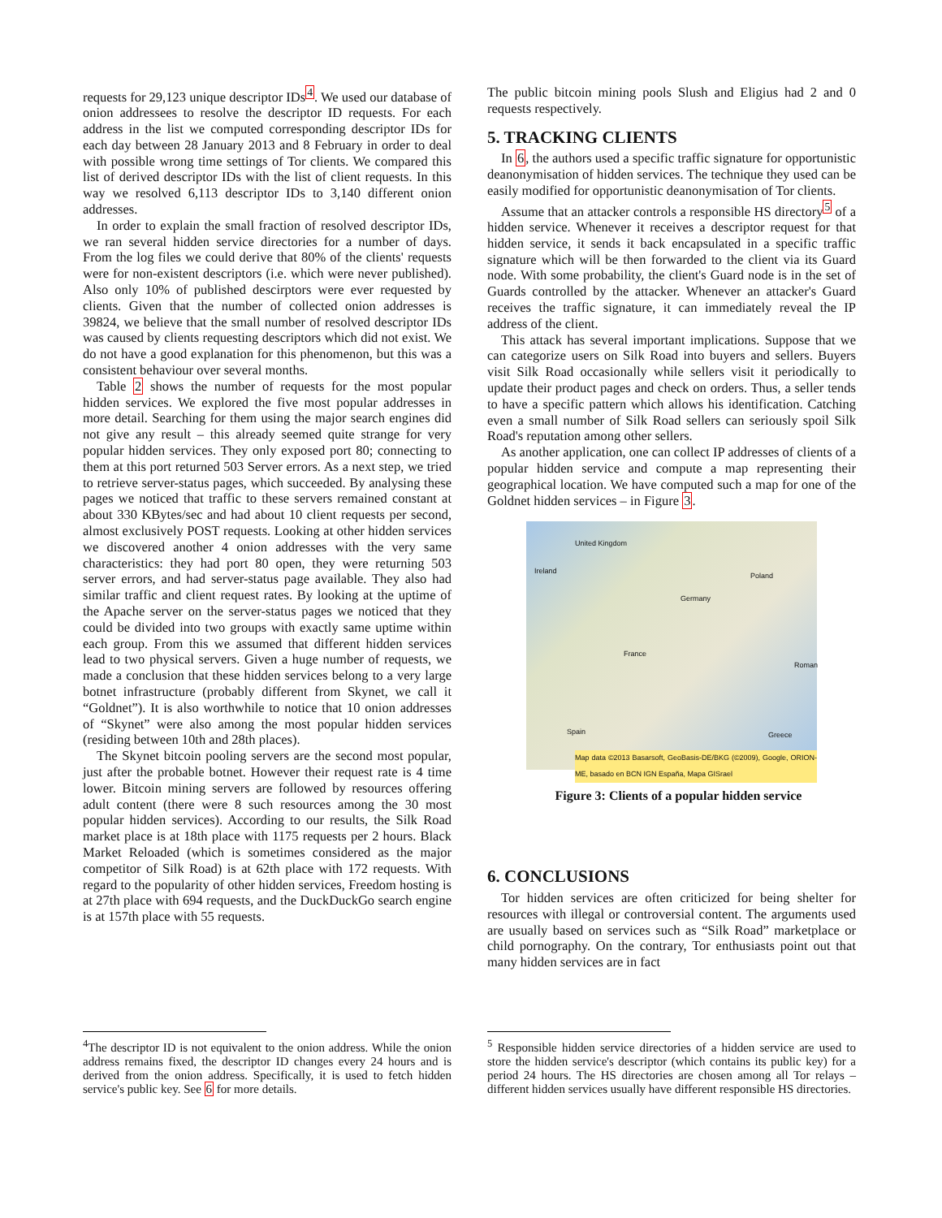requests for 29,123 unique descriptor IDs<sup>4</sup>. We used our database of onion addressees to resolve the descriptor ID requests. For each address in the list we computed corresponding descriptor IDs for each day between 28 January 2013 and 8 February in order to deal with possible wrong time settings of Tor clients. We compared this list of derived descriptor IDs with the list of client requests. In this way we resolved 6,113 descriptor IDs to 3,140 different onion addresses.
In order to explain the small fraction of resolved descriptor IDs, we ran several hidden service directories for a number of days. From the log files we could derive that 80% of the clients' requests were for non-existent descriptors (i.e. which were never published). Also only 10% of published descirptors were ever requested by clients. Given that the number of collected onion addresses is 39824, we believe that the small number of resolved descriptor IDs was caused by clients requesting descriptors which did not exist. We do not have a good explanation for this phenomenon, but this was a consistent behaviour over several months.
Table 2 shows the number of requests for the most popular hidden services. We explored the five most popular addresses in more detail. Searching for them using the major search engines did not give any result – this already seemed quite strange for very popular hidden services. They only exposed port 80; connecting to them at this port returned 503 Server errors. As a next step, we tried to retrieve server-status pages, which succeeded. By analysing these pages we noticed that traffic to these servers remained constant at about 330 KBytes/sec and had about 10 client requests per second, almost exclusively POST requests. Looking at other hidden services we discovered another 4 onion addresses with the very same characteristics: they had port 80 open, they were returning 503 server errors, and had server-status page available. They also had similar traffic and client request rates. By looking at the uptime of the Apache server on the server-status pages we noticed that they could be divided into two groups with exactly same uptime within each group. From this we assumed that different hidden services lead to two physical servers. Given a huge number of requests, we made a conclusion that these hidden services belong to a very large botnet infrastructure (probably different from Skynet, we call it “Goldnet”). It is also worthwhile to notice that 10 onion addresses of “Skynet” were also among the most popular hidden services (residing between 10th and 28th places).
The Skynet bitcoin pooling servers are the second most popular, just after the probable botnet. However their request rate is 4 time lower. Bitcoin mining servers are followed by resources offering adult content (there were 8 such resources among the 30 most popular hidden services). According to our results, the Silk Road market place is at 18th place with 1175 requests per 2 hours. Black Market Reloaded (which is sometimes considered as the major competitor of Silk Road) is at 62th place with 172 requests. With regard to the popularity of other hidden services, Freedom hosting is at 27th place with 694 requests, and the DuckDuckGo search engine is at 157th place with 55 requests.
<sup>4</sup> The descriptor ID is not equivalent to the onion address. While the onion address remains fixed, the descriptor ID changes every 24 hours and is derived from the onion address. Specifically, it is used to fetch hidden service's public key. See 6 for more details.
The public bitcoin mining pools Slush and Eligius had 2 and 0 requests respectively.
5. TRACKING CLIENTS
In 6, the authors used a specific traffic signature for opportunistic deanonymisation of hidden services. The technique they used can be easily modified for opportunistic deanonymisation of Tor clients.
Assume that an attacker controls a responsible HS directory<sup>5</sup> of a hidden service. Whenever it receives a descriptor request for that hidden service, it sends it back encapsulated in a specific traffic signature which will be then forwarded to the client via its Guard node. With some probability, the client's Guard node is in the set of Guards controlled by the attacker. Whenever an attacker's Guard receives the traffic signature, it can immediately reveal the IP address of the client.
This attack has several important implications. Suppose that we can categorize users on Silk Road into buyers and sellers. Buyers visit Silk Road occasionally while sellers visit it periodically to update their product pages and check on orders. Thus, a seller tends to have a specific pattern which allows his identification. Catching even a small number of Silk Road sellers can seriously spoil Silk Road's reputation among other sellers.
As another application, one can collect IP addresses of clients of a popular hidden service and compute a map representing their geographical location. We have computed such a map for one of the Goldnet hidden services – in Figure 3.
United Kingdom
Ireland
Poland
Germany
France
Spain Greece
Roman
Map data ©2013 Basarsoft, GeoBasis-DE/BKG (©2009), Google, ORION-ME, basado en BCN IGN España, Mapa GISrael
Figure 3: Clients of a popular hidden service
6. CONCLUSIONS
Tor hidden services are often criticized for being shelter for resources with illegal or controversial content. The arguments used are usually based on services such as “Silk Road” marketplace or child pornography. On the contrary, Tor enthusiasts point out that many hidden services are in fact
<sup>5</sup> Responsible hidden service directories of a hidden service are used to store the hidden service's descriptor (which contains its public key) for a period 24 hours. The HS directories are chosen among all Tor relays – different hidden services usually have different responsible HS directories.